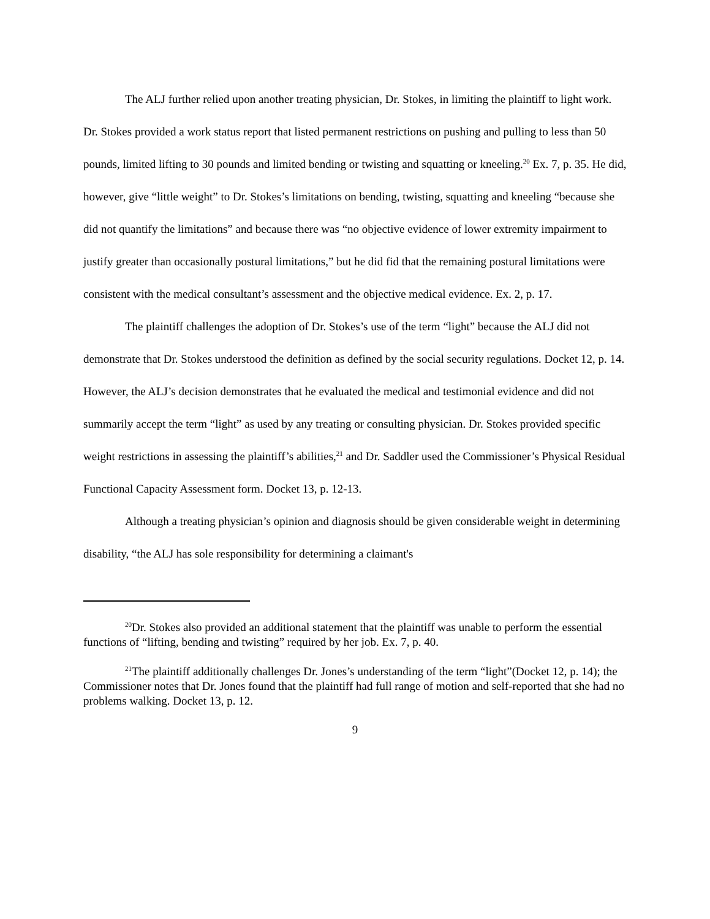The ALJ further relied upon another treating physician, Dr. Stokes, in limiting the plaintiff to light work. Dr. Stokes provided a work status report that listed permanent restrictions on pushing and pulling to less than 50 pounds, limited lifting to 30 pounds and limited bending or twisting and squatting or kneeling.<sup>20</sup> Ex. 7, p. 35. He did, however, give “little weight” to Dr. Stokes’s limitations on bending, twisting, squatting and kneeling “because she did not quantify the limitations” and because there was “no objective evidence of lower extremity impairment to justify greater than occasionally postural limitations,” but he did fid that the remaining postural limitations were consistent with the medical consultant’s assessment and the objective medical evidence. Ex. 2, p. 17.
The plaintiff challenges the adoption of Dr. Stokes’s use of the term “light” because the ALJ did not demonstrate that Dr. Stokes understood the definition as defined by the social security regulations. Docket 12, p. 14. However, the ALJ’s decision demonstrates that he evaluated the medical and testimonial evidence and did not summarily accept the term “light” as used by any treating or consulting physician. Dr. Stokes provided specific weight restrictions in assessing the plaintiff’s abilities,<sup>21</sup> and Dr. Saddler used the Commissioner’s Physical Residual Functional Capacity Assessment form. Docket 13, p. 12-13.
Although a treating physician’s opinion and diagnosis should be given considerable weight in determining disability, “the ALJ has sole responsibility for determining a claimant's
<sup>20</sup> Dr. Stokes also provided an additional statement that the plaintiff was unable to perform the essential functions of “lifting, bending and twisting” required by her job. Ex. 7, p. 40.
<sup>21</sup> The plaintiff additionally challenges Dr. Jones’s understanding of the term “light”(Docket 12, p. 14); the Commissioner notes that Dr. Jones found that the plaintiff had full range of motion and self-reported that she had no problems walking. Docket 13, p. 12.
9